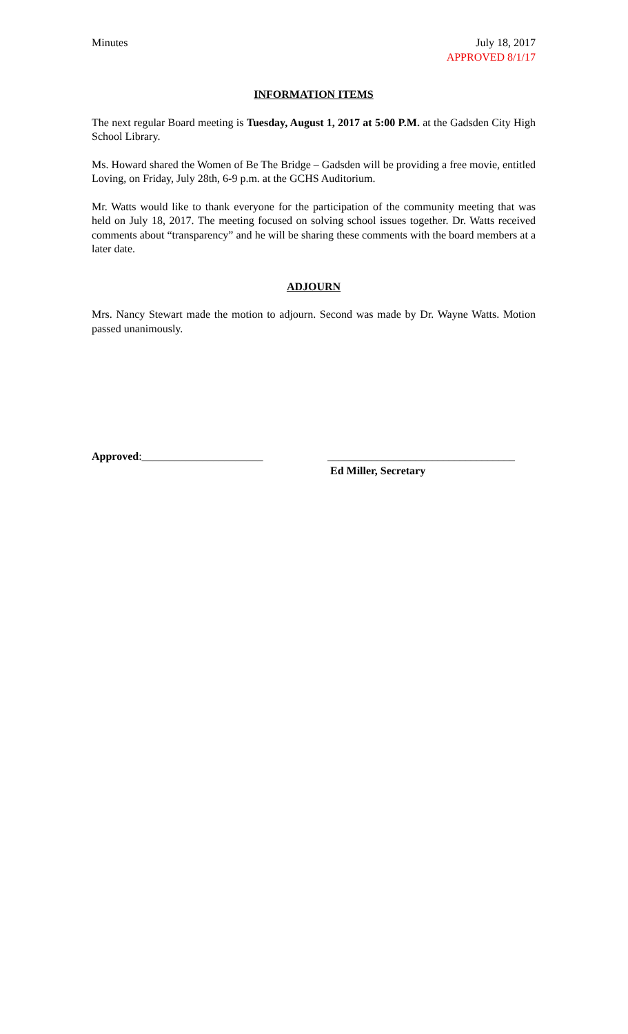Minutes July 18, 2017
APPROVED 8/1/17
INFORMATION ITEMS
The next regular Board meeting is Tuesday, August 1, 2017 at 5:00 P.M. at the Gadsden City High School Library.
Ms. Howard shared the Women of Be The Bridge – Gadsden will be providing a free movie, entitled Loving, on Friday, July 28th, 6-9 p.m. at the GCHS Auditorium.
Mr. Watts would like to thank everyone for the participation of the community meeting that was held on July 18, 2017. The meeting focused on solving school issues together. Dr. Watts received comments about “transparency” and he will be sharing these comments with the board members at a later date.
ADJOURN
Mrs. Nancy Stewart made the motion to adjourn. Second was made by Dr. Wayne Watts. Motion passed unanimously.
Approved:______________________
__________________________________
Ed Miller, Secretary